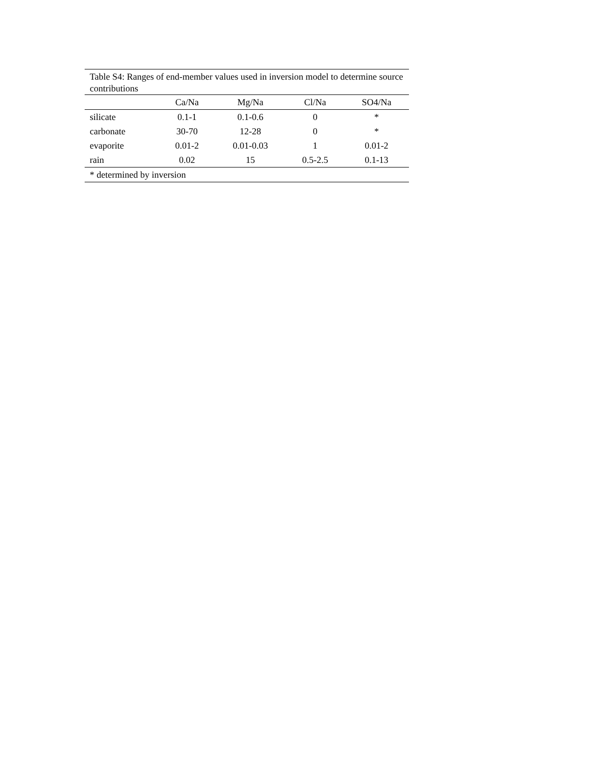| Table S4: Ranges of end-member values used in inversion model to determine source contributions | | | | |
| | Ca/Na | Mg/Na | Cl/Na | SO4/Na |
| silicate | 0.1-1 | 0.1-0.6 | 0 | * |
| carbonate | 30-70 | 12-28 | 0 | * |
| evaporite | 0.01-2 | 0.01-0.03 | 1 | 0.01-2 |
| rain | 0.02 | 15 | 0.5-2.5 | 0.1-13 |
| * determined by inversion | | | | |